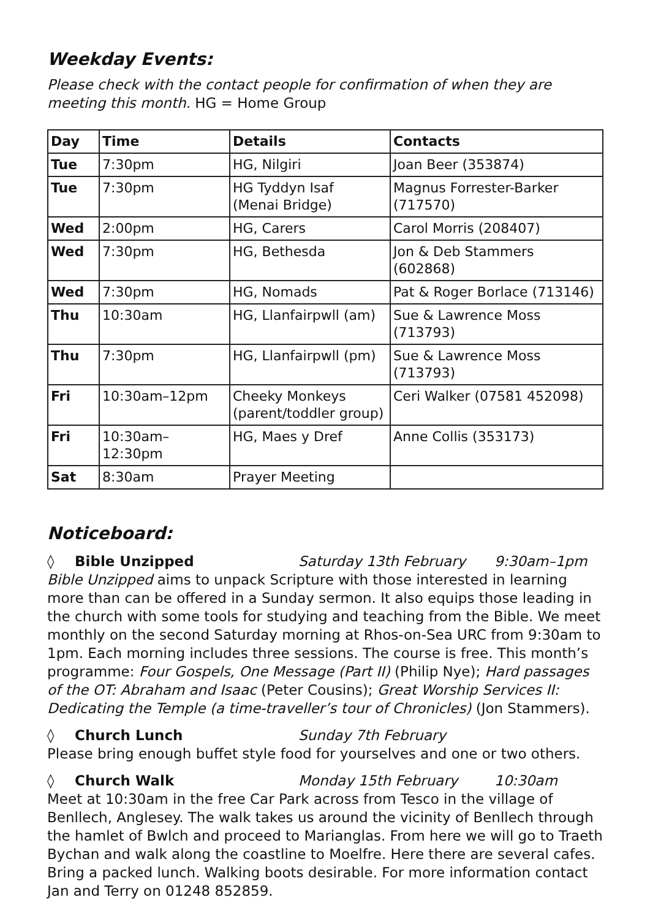Weekday Events:
Please check with the contact people for confirmation of when they are meeting this month. HG = Home Group
| Day | Time | Details | Contacts |
| --- | --- | --- | --- |
| Tue | 7:30pm | HG, Nilgiri | Joan Beer (353874) |
| Tue | 7:30pm | HG Tyddyn Isaf (Menai Bridge) | Magnus Forrester-Barker (717570) |
| Wed | 2:00pm | HG, Carers | Carol Morris (208407) |
| Wed | 7:30pm | HG, Bethesda | Jon & Deb Stammers (602868) |
| Wed | 7:30pm | HG, Nomads | Pat & Roger Borlace (713146) |
| Thu | 10:30am | HG, Llanfairpwll (am) | Sue & Lawrence Moss (713793) |
| Thu | 7:30pm | HG, Llanfairpwll (pm) | Sue & Lawrence Moss (713793) |
| Fri | 10:30am–12pm | Cheeky Monkeys (parent/toddler group) | Ceri Walker (07581 452098) |
| Fri | 10:30am–12:30pm | HG, Maes y Dref | Anne Collis (353173) |
| Sat | 8:30am | Prayer Meeting | |
Noticeboard:
◊ Bible Unzipped Saturday 13th February 9:30am–1pm
Bible Unzipped aims to unpack Scripture with those interested in learning more than can be offered in a Sunday sermon. It also equips those leading in the church with some tools for studying and teaching from the Bible. We meet monthly on the second Saturday morning at Rhos-on-Sea URC from 9:30am to 1pm. Each morning includes three sessions. The course is free. This month’s programme: Four Gospels, One Message (Part II) (Philip Nye); Hard passages of the OT: Abraham and Isaac (Peter Cousins); Great Worship Services II: Dedicating the Temple (a time-traveller’s tour of Chronicles) (Jon Stammers).
◊ Church Lunch Sunday 7th February
Please bring enough buffet style food for yourselves and one or two others.
◊ Church Walk Monday 15th February 10:30am
Meet at 10:30am in the free Car Park across from Tesco in the village of Benllech, Anglesey. The walk takes us around the vicinity of Benllech through the hamlet of Bwlch and proceed to Marianglas. From here we will go to Traeth Bychan and walk along the coastline to Moelfre. Here there are several cafes. Bring a packed lunch. Walking boots desirable. For more information contact Jan and Terry on 01248 852859.